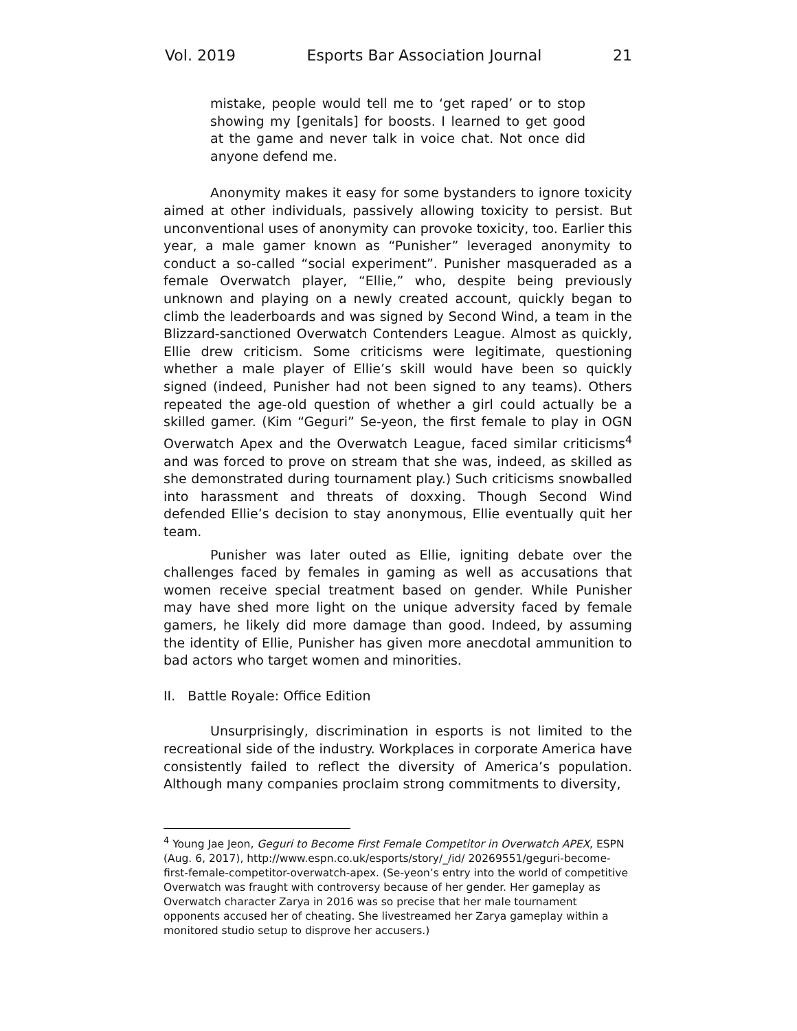Vol. 2019 Esports Bar Association Journal 21
mistake, people would tell me to ‘get raped’ or to stop showing my [genitals] for boosts. I learned to get good at the game and never talk in voice chat. Not once did anyone defend me.
Anonymity makes it easy for some bystanders to ignore toxicity aimed at other individuals, passively allowing toxicity to persist. But unconventional uses of anonymity can provoke toxicity, too. Earlier this year, a male gamer known as “Punisher” leveraged anonymity to conduct a so-called “social experiment”. Punisher masqueraded as a female Overwatch player, “Ellie,” who, despite being previously unknown and playing on a newly created account, quickly began to climb the leaderboards and was signed by Second Wind, a team in the Blizzard-sanctioned Overwatch Contenders League. Almost as quickly, Ellie drew criticism. Some criticisms were legitimate, questioning whether a male player of Ellie’s skill would have been so quickly signed (indeed, Punisher had not been signed to any teams). Others repeated the age-old question of whether a girl could actually be a skilled gamer. (Kim “Geguri” Se-yeon, the first female to play in OGN Overwatch Apex and the Overwatch League, faced similar criticisms<sup>4</sup> and was forced to prove on stream that she was, indeed, as skilled as she demonstrated during tournament play.) Such criticisms snowballed into harassment and threats of doxxing. Though Second Wind defended Ellie’s decision to stay anonymous, Ellie eventually quit her team.
Punisher was later outed as Ellie, igniting debate over the challenges faced by females in gaming as well as accusations that women receive special treatment based on gender. While Punisher may have shed more light on the unique adversity faced by female gamers, he likely did more damage than good. Indeed, by assuming the identity of Ellie, Punisher has given more anecdotal ammunition to bad actors who target women and minorities.
II. Battle Royale: Office Edition
Unsurprisingly, discrimination in esports is not limited to the recreational side of the industry. Workplaces in corporate America have consistently failed to reflect the diversity of America’s population. Although many companies proclaim strong commitments to diversity,
<sup>4</sup> Young Jae Jeon, Geguri to Become First Female Competitor in Overwatch APEX, ESPN (Aug. 6, 2017), http://www.espn.co.uk/esports/story/_/id/ 20269551/geguri-become-first-female-competitor-overwatch-apex. (Se-yeon’s entry into the world of competitive Overwatch was fraught with controversy because of her gender. Her gameplay as Overwatch character Zarya in 2016 was so precise that her male tournament opponents accused her of cheating. She livestreamed her Zarya gameplay within a monitored studio setup to disprove her accusers.)